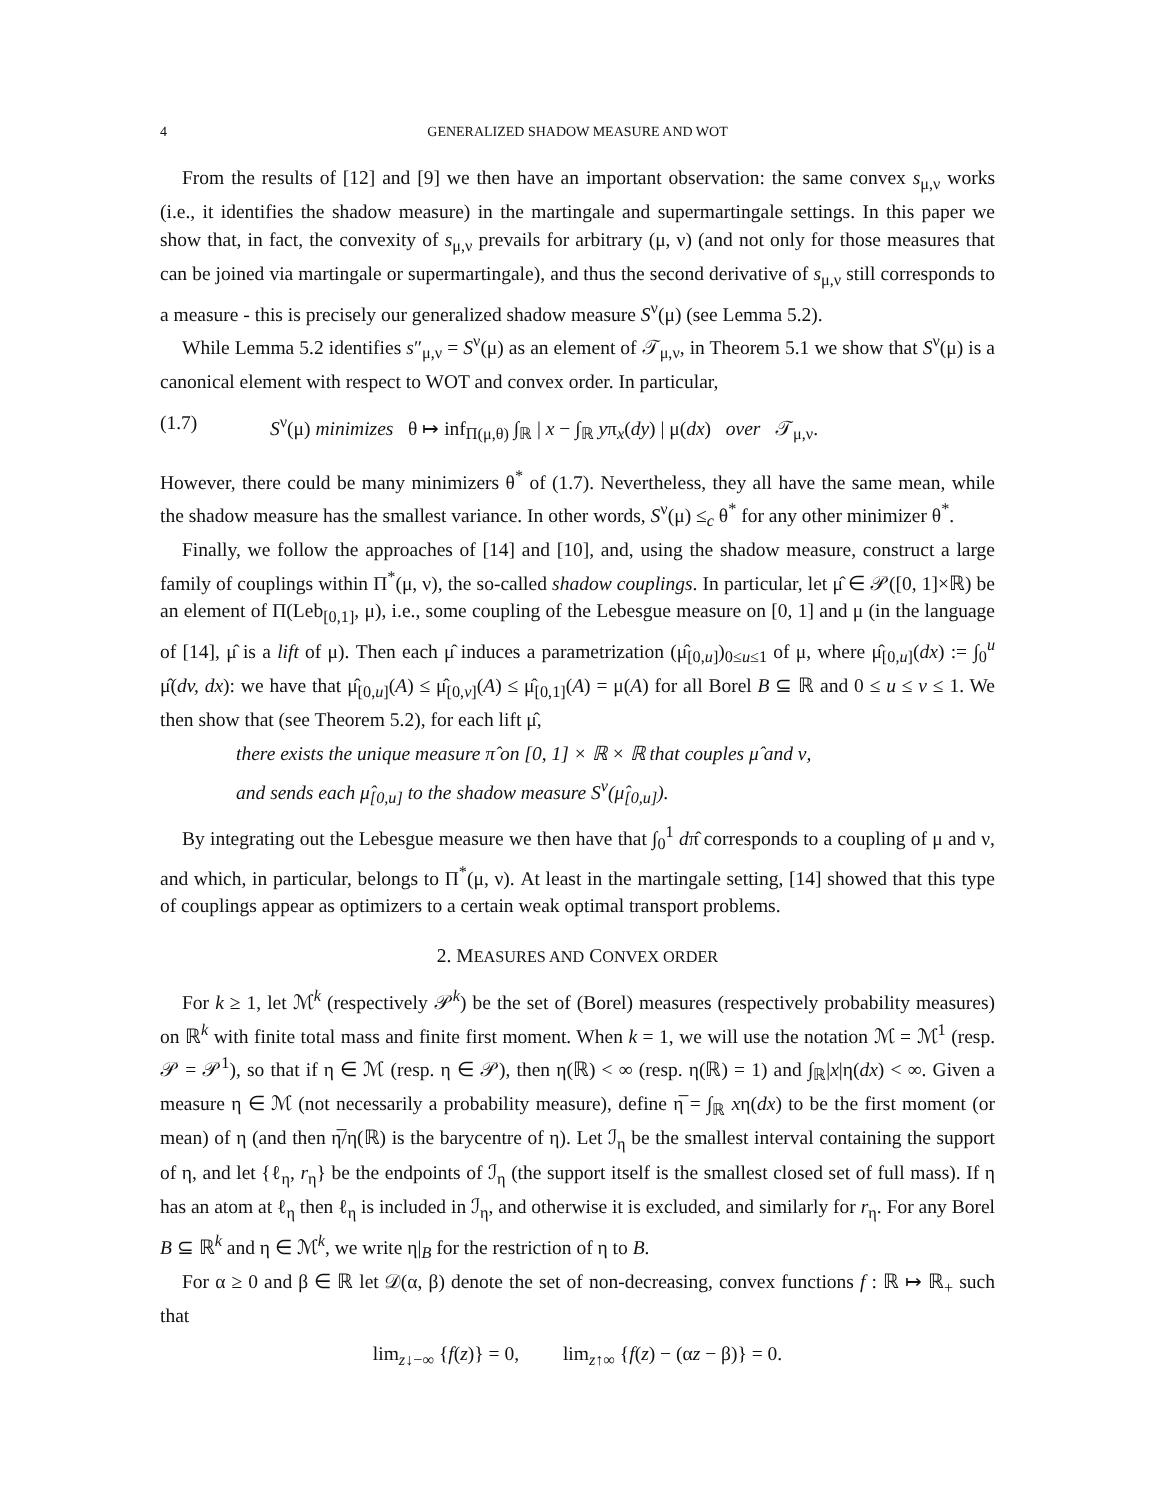4 GENERALIZED SHADOW MEASURE AND WOT
From the results of [12] and [9] we then have an important observation: the same convex s<sub>μ,ν</sub> works (i.e., it identifies the shadow measure) in the martingale and supermartingale settings. In this paper we show that, in fact, the convexity of s<sub>μ,ν</sub> prevails for arbitrary (μ, ν) (and not only for those measures that can be joined via martingale or supermartingale), and thus the second derivative of s<sub>μ,ν</sub> still corresponds to a measure - this is precisely our generalized shadow measure S<sup>ν</sup>(μ) (see Lemma 5.2).
While Lemma 5.2 identifies s″<sub>μ,ν</sub> = S<sup>ν</sup>(μ) as an element of 𝒯<sub>μ,ν</sub>, in Theorem 5.1 we show that S<sup>ν</sup>(μ) is a canonical element with respect to WOT and convex order. In particular,
(1.7) S<sup>ν</sup>(μ) minimizes θ ↦ inf<sub>Π(μ,θ)</sub> ∫<sub>ℝ</sub> | x − ∫<sub>ℝ</sub> yπ<sub>x</sub>(dy) | μ(dx) over 𝒯<sub>μ,ν</sub>.
However, there could be many minimizers θ<sup>*</sup> of (1.7). Nevertheless, they all have the same mean, while the shadow measure has the smallest variance. In other words, S<sup>ν</sup>(μ) ≤<sub>c</sub> θ<sup>*</sup> for any other minimizer θ<sup>*</sup>.
Finally, we follow the approaches of [14] and [10], and, using the shadow measure, construct a large family of couplings within Π<sup>*</sup>(μ, ν), the so-called shadow couplings. In particular, let μ̂ ∈ 𝒫([0, 1]×ℝ) be an element of Π(Leb<sub>[0,1]</sub>, μ), i.e., some coupling of the Lebesgue measure on [0, 1] and μ (in the language of [14], μ̂ is a lift of μ). Then each μ̂ induces a parametrization (μ̂<sub>[0,u]</sub>)<sub>0≤u≤1</sub> of μ, where μ̂<sub>[0,u]</sub>(dx) := ∫<sub>0</sub><sup>u</sup> μ̂(dv, dx): we have that μ̂<sub>[0,u]</sub>(A) ≤ μ̂<sub>[0,v]</sub>(A) ≤ μ̂<sub>[0,1]</sub>(A) = μ(A) for all Borel B ⊆ ℝ and 0 ≤ u ≤ v ≤ 1. We then show that (see Theorem 5.2), for each lift μ̂,
there exists the unique measure π̂ on [0, 1] × ℝ × ℝ that couples μ̂ and ν,
and sends each μ̂<sub>[0,u]</sub> to the shadow measure S<sup>ν</sup>(μ̂<sub>[0,u]</sub>).
By integrating out the Lebesgue measure we then have that ∫<sub>0</sub><sup>1</sup> dπ̂ corresponds to a coupling of μ and ν, and which, in particular, belongs to Π<sup>*</sup>(μ, ν). At least in the martingale setting, [14] showed that this type of couplings appear as optimizers to a certain weak optimal transport problems.
2. MEASURES AND CONVEX ORDER
For k ≥ 1, let ℳ<sup>k</sup> (respectively 𝒫<sup>k</sup>) be the set of (Borel) measures (respectively probability measures) on ℝ<sup>k</sup> with finite total mass and finite first moment. When k = 1, we will use the notation ℳ = ℳ<sup>1</sup> (resp. 𝒫 = 𝒫<sup>1</sup>), so that if η ∈ ℳ (resp. η ∈ 𝒫), then η(ℝ) < ∞ (resp. η(ℝ) = 1) and ∫<sub>ℝ</sub>|x|η(dx) < ∞. Given a measure η ∈ ℳ (not necessarily a probability measure), define η̅ = ∫<sub>ℝ</sub> xη(dx) to be the first moment (or mean) of η (and then η̅/η(ℝ) is the barycentre of η). Let ℐ<sub>η</sub> be the smallest interval containing the support of η, and let {ℓ<sub>η</sub>, r<sub>η</sub>} be the endpoints of ℐ<sub>η</sub> (the support itself is the smallest closed set of full mass). If η has an atom at ℓ<sub>η</sub> then ℓ<sub>η</sub> is included in ℐ<sub>η</sub>, and otherwise it is excluded, and similarly for r<sub>η</sub>. For any Borel B ⊆ ℝ<sup>k</sup> and η ∈ ℳ<sup>k</sup>, we write η|<sub>B</sub> for the restriction of η to B.
For α ≥ 0 and β ∈ ℝ let 𝒟(α, β) denote the set of non-decreasing, convex functions f : ℝ ↦ ℝ<sub>+</sub> such that
lim<sub>z↓−∞</sub> {f(z)} = 0, lim<sub>z↑∞</sub> {f(z) − (αz − β)} = 0.